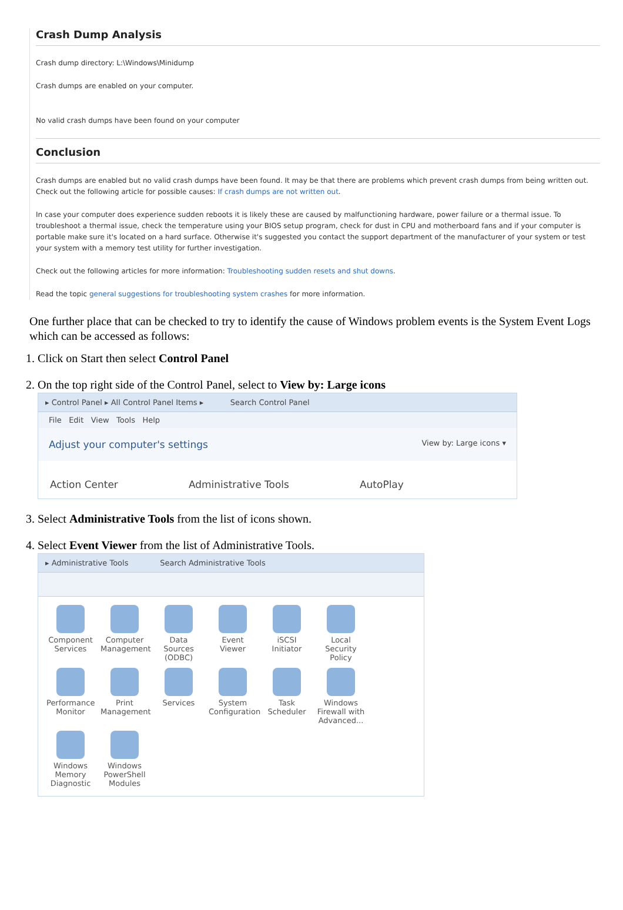Crash Dump Analysis
Crash dump directory: L:\Windows\Minidump
Crash dumps are enabled on your computer.
No valid crash dumps have been found on your computer
Conclusion
Crash dumps are enabled but no valid crash dumps have been found. It may be that there are problems which prevent crash dumps from being written out. Check out the following article for possible causes: If crash dumps are not written out.
In case your computer does experience sudden reboots it is likely these are caused by malfunctioning hardware, power failure or a thermal issue. To troubleshoot a thermal issue, check the temperature using your BIOS setup program, check for dust in CPU and motherboard fans and if your computer is portable make sure it's located on a hard surface. Otherwise it's suggested you contact the support department of the manufacturer of your system or test your system with a memory test utility for further investigation.
Check out the following articles for more information: Troubleshooting sudden resets and shut downs.
Read the topic general suggestions for troubleshooting system crashes for more information.
One further place that can be checked to try to identify the cause of Windows problem events is the System Event Logs which can be accessed as follows:
1. Click on Start then select Control Panel
2. On the top right side of the Control Panel, select to View by: Large icons
▸ Control Panel ▸ All Control Panel Items ▸ Search Control Panel
File Edit View Tools Help
Adjust your computer's settings View by: Large icons ▾
Action Center Administrative Tools AutoPlay
3. Select Administrative Tools from the list of icons shown.
4. Select Event Viewer from the list of Administrative Tools.
▸ Administrative Tools Search Administrative Tools
Component Services
Computer Management
Data Sources (ODBC)
Event Viewer
iSCSI Initiator
Local Security Policy
Performance Monitor
Print Management
Services
System Configuration
Task Scheduler
Windows Firewall with Advanced...
Windows Memory Diagnostic
Windows PowerShell Modules